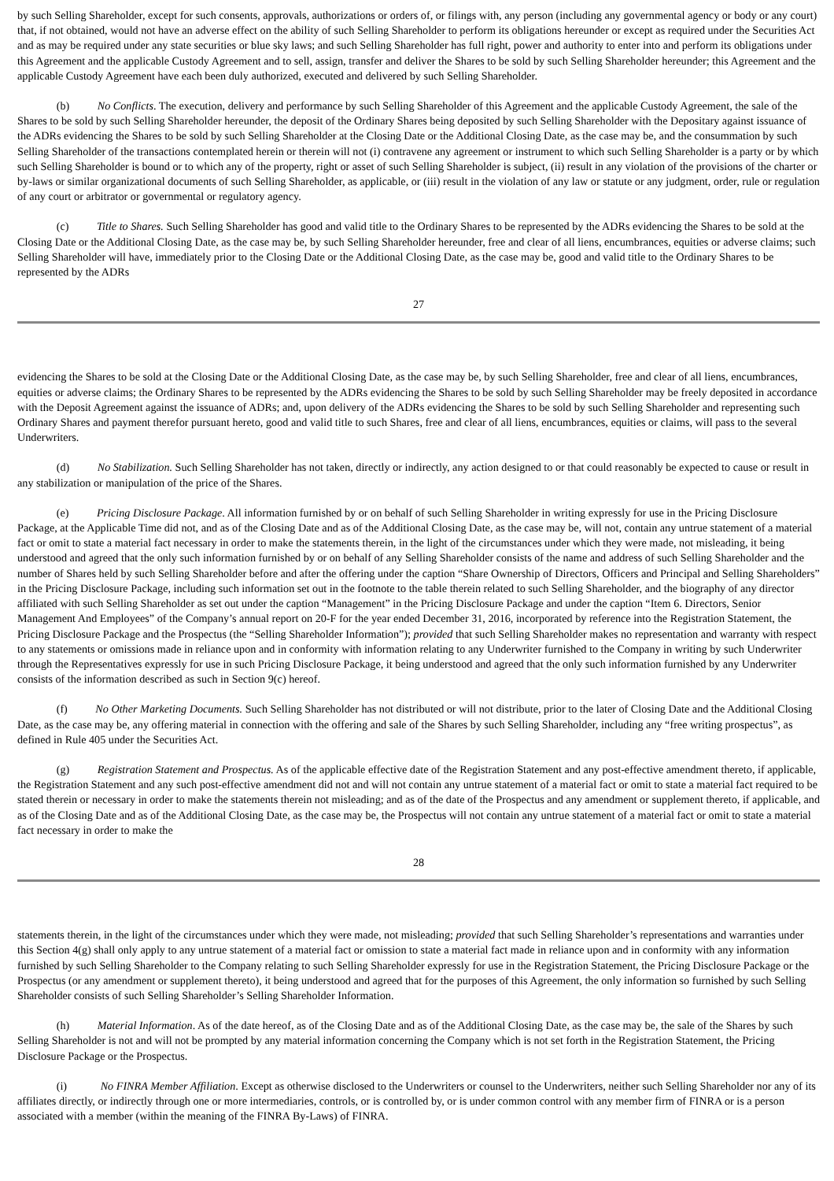by such Selling Shareholder, except for such consents, approvals, authorizations or orders of, or filings with, any person (including any governmental agency or body or any court) that, if not obtained, would not have an adverse effect on the ability of such Selling Shareholder to perform its obligations hereunder or except as required under the Securities Act and as may be required under any state securities or blue sky laws; and such Selling Shareholder has full right, power and authority to enter into and perform its obligations under this Agreement and the applicable Custody Agreement and to sell, assign, transfer and deliver the Shares to be sold by such Selling Shareholder hereunder; this Agreement and the applicable Custody Agreement have each been duly authorized, executed and delivered by such Selling Shareholder.
    (b)   No Conflicts. The execution, delivery and performance by such Selling Shareholder of this Agreement and the applicable Custody Agreement, the sale of the Shares to be sold by such Selling Shareholder hereunder, the deposit of the Ordinary Shares being deposited by such Selling Shareholder with the Depositary against issuance of the ADRs evidencing the Shares to be sold by such Selling Shareholder at the Closing Date or the Additional Closing Date, as the case may be, and the consummation by such Selling Shareholder of the transactions contemplated herein or therein will not (i) contravene any agreement or instrument to which such Selling Shareholder is a party or by which such Selling Shareholder is bound or to which any of the property, right or asset of such Selling Shareholder is subject, (ii) result in any violation of the provisions of the charter or by-laws or similar organizational documents of such Selling Shareholder, as applicable, or (iii) result in the violation of any law or statute or any judgment, order, rule or regulation of any court or arbitrator or governmental or regulatory agency.
    (c)   Title to Shares. Such Selling Shareholder has good and valid title to the Ordinary Shares to be represented by the ADRs evidencing the Shares to be sold at the Closing Date or the Additional Closing Date, as the case may be, by such Selling Shareholder hereunder, free and clear of all liens, encumbrances, equities or adverse claims; such Selling Shareholder will have, immediately prior to the Closing Date or the Additional Closing Date, as the case may be, good and valid title to the Ordinary Shares to be represented by the ADRs
27
evidencing the Shares to be sold at the Closing Date or the Additional Closing Date, as the case may be, by such Selling Shareholder, free and clear of all liens, encumbrances, equities or adverse claims; the Ordinary Shares to be represented by the ADRs evidencing the Shares to be sold by such Selling Shareholder may be freely deposited in accordance with the Deposit Agreement against the issuance of ADRs; and, upon delivery of the ADRs evidencing the Shares to be sold by such Selling Shareholder and representing such Ordinary Shares and payment therefor pursuant hereto, good and valid title to such Shares, free and clear of all liens, encumbrances, equities or claims, will pass to the several Underwriters.
    (d)   No Stabilization. Such Selling Shareholder has not taken, directly or indirectly, any action designed to or that could reasonably be expected to cause or result in any stabilization or manipulation of the price of the Shares.
    (e)   Pricing Disclosure Package. All information furnished by or on behalf of such Selling Shareholder in writing expressly for use in the Pricing Disclosure Package, at the Applicable Time did not, and as of the Closing Date and as of the Additional Closing Date, as the case may be, will not, contain any untrue statement of a material fact or omit to state a material fact necessary in order to make the statements therein, in the light of the circumstances under which they were made, not misleading, it being understood and agreed that the only such information furnished by or on behalf of any Selling Shareholder consists of the name and address of such Selling Shareholder and the number of Shares held by such Selling Shareholder before and after the offering under the caption “Share Ownership of Directors, Officers and Principal and Selling Shareholders” in the Pricing Disclosure Package, including such information set out in the footnote to the table therein related to such Selling Shareholder, and the biography of any director affiliated with such Selling Shareholder as set out under the caption “Management” in the Pricing Disclosure Package and under the caption “Item 6. Directors, Senior Management And Employees” of the Company’s annual report on 20-F for the year ended December 31, 2016, incorporated by reference into the Registration Statement, the Pricing Disclosure Package and the Prospectus (the “Selling Shareholder Information”); provided that such Selling Shareholder makes no representation and warranty with respect to any statements or omissions made in reliance upon and in conformity with information relating to any Underwriter furnished to the Company in writing by such Underwriter through the Representatives expressly for use in such Pricing Disclosure Package, it being understood and agreed that the only such information furnished by any Underwriter consists of the information described as such in Section 9(c) hereof.
    (f)   No Other Marketing Documents. Such Selling Shareholder has not distributed or will not distribute, prior to the later of Closing Date and the Additional Closing Date, as the case may be, any offering material in connection with the offering and sale of the Shares by such Selling Shareholder, including any “free writing prospectus”, as defined in Rule 405 under the Securities Act.
    (g)   Registration Statement and Prospectus. As of the applicable effective date of the Registration Statement and any post-effective amendment thereto, if applicable, the Registration Statement and any such post-effective amendment did not and will not contain any untrue statement of a material fact or omit to state a material fact required to be stated therein or necessary in order to make the statements therein not misleading; and as of the date of the Prospectus and any amendment or supplement thereto, if applicable, and as of the Closing Date and as of the Additional Closing Date, as the case may be, the Prospectus will not contain any untrue statement of a material fact or omit to state a material fact necessary in order to make the
28
statements therein, in the light of the circumstances under which they were made, not misleading; provided that such Selling Shareholder’s representations and warranties under this Section 4(g) shall only apply to any untrue statement of a material fact or omission to state a material fact made in reliance upon and in conformity with any information furnished by such Selling Shareholder to the Company relating to such Selling Shareholder expressly for use in the Registration Statement, the Pricing Disclosure Package or the Prospectus (or any amendment or supplement thereto), it being understood and agreed that for the purposes of this Agreement, the only information so furnished by such Selling Shareholder consists of such Selling Shareholder’s Selling Shareholder Information.
    (h)   Material Information. As of the date hereof, as of the Closing Date and as of the Additional Closing Date, as the case may be, the sale of the Shares by such Selling Shareholder is not and will not be prompted by any material information concerning the Company which is not set forth in the Registration Statement, the Pricing Disclosure Package or the Prospectus.
    (i)   No FINRA Member Affiliation. Except as otherwise disclosed to the Underwriters or counsel to the Underwriters, neither such Selling Shareholder nor any of its affiliates directly, or indirectly through one or more intermediaries, controls, or is controlled by, or is under common control with any member firm of FINRA or is a person associated with a member (within the meaning of the FINRA By-Laws) of FINRA.